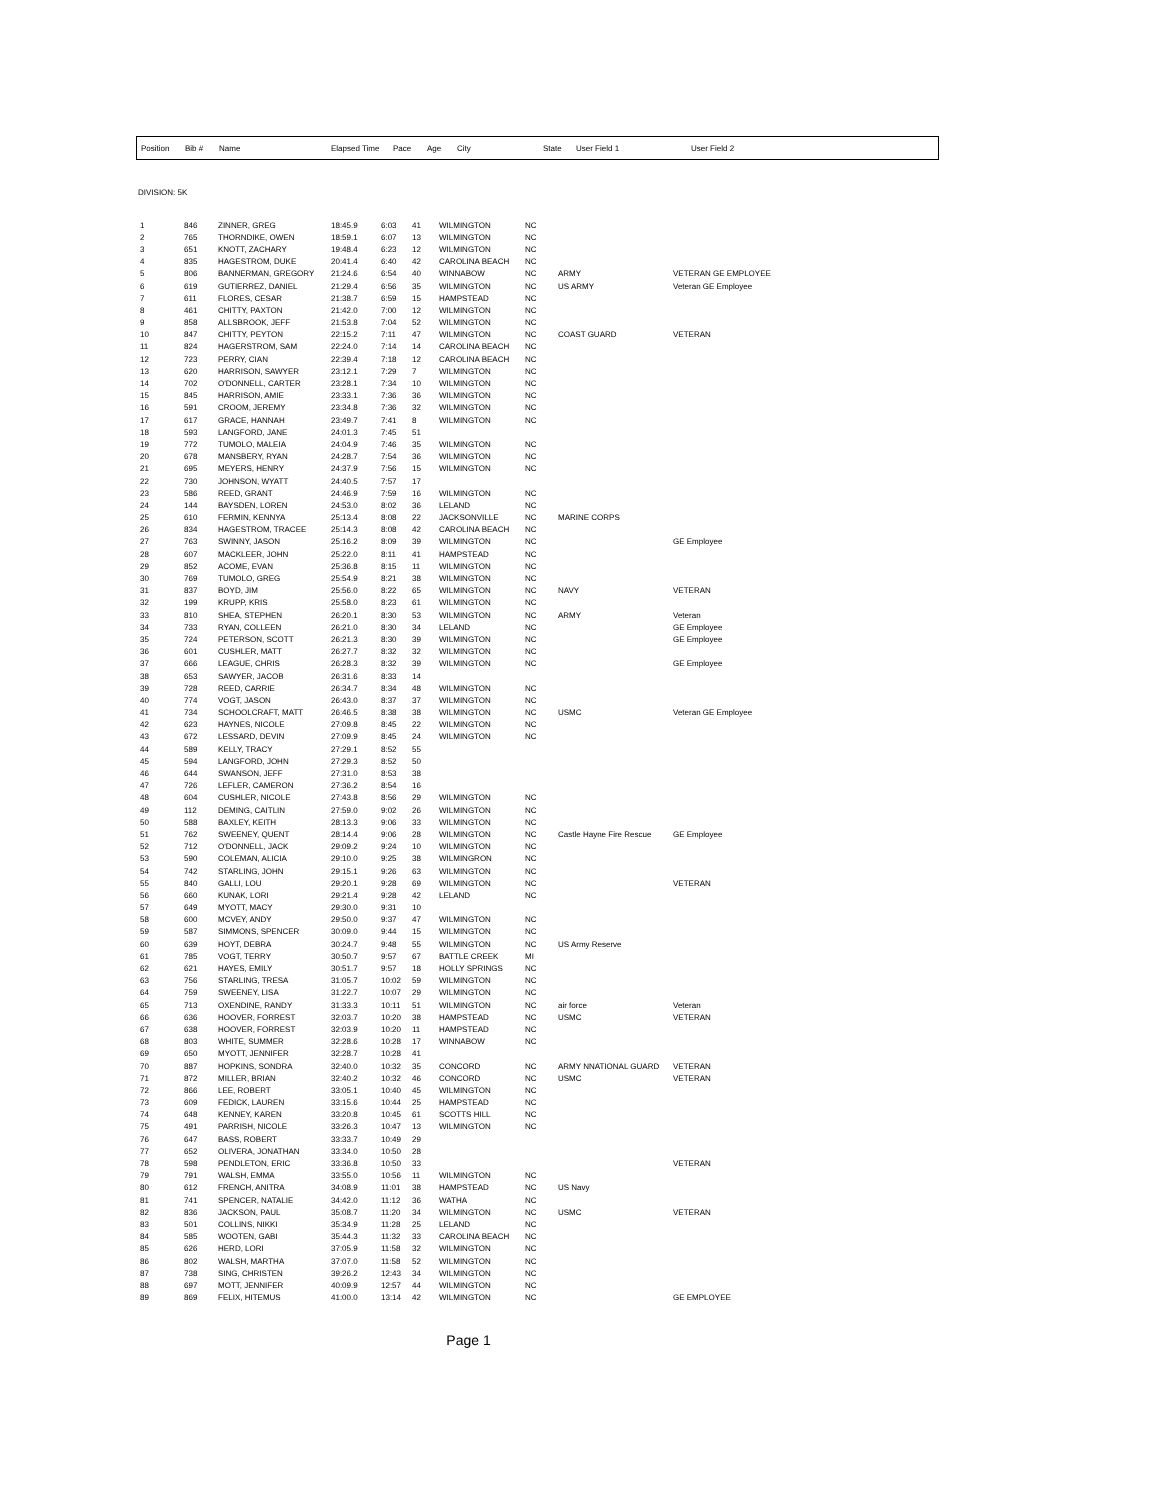| Position | Bib # | Name | Elapsed Time | Pace | Age | City | State | User Field 1 | User Field 2 |
| --- | --- | --- | --- | --- | --- | --- | --- | --- | --- |
DIVISION: 5K
| 1 | 846 | ZINNER, GREG | 18:45.9 | 6:03 | 41 | WILMINGTON | NC | | |
| 2 | 765 | THORNDIKE, OWEN | 18:59.1 | 6:07 | 13 | WILMINGTON | NC | | |
| 3 | 651 | KNOTT, ZACHARY | 19:48.4 | 6:23 | 12 | WILMINGTON | NC | | |
| 4 | 835 | HAGESTROM, DUKE | 20:41.4 | 6:40 | 42 | CAROLINA BEACH | NC | | |
| 5 | 806 | BANNERMAN, GREGORY | 21:24.6 | 6:54 | 40 | WINNABOW | NC | ARMY | VETERAN GE EMPLOYEE |
| 6 | 619 | GUTIERREZ, DANIEL | 21:29.4 | 6:56 | 35 | WILMINGTON | NC | US ARMY | Veteran GE Employee |
| 7 | 611 | FLORES, CESAR | 21:38.7 | 6:59 | 15 | HAMPSTEAD | NC | | |
| 8 | 461 | CHITTY, PAXTON | 21:42.0 | 7:00 | 12 | WILMINGTON | NC | | |
| 9 | 858 | ALLSBROOK, JEFF | 21:53.8 | 7:04 | 52 | WILMINGTON | NC | | |
| 10 | 847 | CHITTY, PEYTON | 22:15.2 | 7:11 | 47 | WILMINGTON | NC | COAST GUARD | VETERAN |
| 11 | 824 | HAGERSTROM, SAM | 22:24.0 | 7:14 | 14 | CAROLINA BEACH | NC | | |
| 12 | 723 | PERRY, CIAN | 22:39.4 | 7:18 | 12 | CAROLINA BEACH | NC | | |
| 13 | 620 | HARRISON, SAWYER | 23:12.1 | 7:29 | 7 | WILMINGTON | NC | | |
| 14 | 702 | O'DONNELL, CARTER | 23:28.1 | 7:34 | 10 | WILMINGTON | NC | | |
| 15 | 845 | HARRISON, AMIE | 23:33.1 | 7:36 | 36 | WILMINGTON | NC | | |
| 16 | 591 | CROOM, JEREMY | 23:34.8 | 7:36 | 32 | WILMINGTON | NC | | |
| 17 | 617 | GRACE, HANNAH | 23:49.7 | 7:41 | 8 | WILMINGTON | NC | | |
| 18 | 593 | LANGFORD, JANE | 24:01.3 | 7:45 | 51 | | | | |
| 19 | 772 | TUMOLO, MALEIA | 24:04.9 | 7:46 | 35 | WILMINGTON | NC | | |
| 20 | 678 | MANSBERY, RYAN | 24:28.7 | 7:54 | 36 | WILMINGTON | NC | | |
| 21 | 695 | MEYERS, HENRY | 24:37.9 | 7:56 | 15 | WILMINGTON | NC | | |
| 22 | 730 | JOHNSON, WYATT | 24:40.5 | 7:57 | 17 | | | | |
| 23 | 586 | REED, GRANT | 24:46.9 | 7:59 | 16 | WILMINGTON | NC | | |
| 24 | 144 | BAYSDEN, LOREN | 24:53.0 | 8:02 | 36 | LELAND | NC | | |
| 25 | 610 | FERMIN, KENNYA | 25:13.4 | 8:08 | 22 | JACKSONVILLE | NC | MARINE CORPS | |
| 26 | 834 | HAGESTROM, TRACEE | 25:14.3 | 8:08 | 42 | CAROLINA BEACH | NC | | |
| 27 | 763 | SWINNY, JASON | 25:16.2 | 8:09 | 39 | WILMINGTON | NC | | GE Employee |
| 28 | 607 | MACKLEER, JOHN | 25:22.0 | 8:11 | 41 | HAMPSTEAD | NC | | |
| 29 | 852 | ACOME, EVAN | 25:36.8 | 8:15 | 11 | WILMINGTON | NC | | |
| 30 | 769 | TUMOLO, GREG | 25:54.9 | 8:21 | 38 | WILMINGTON | NC | | |
| 31 | 837 | BOYD, JIM | 25:56.0 | 8:22 | 65 | WILMINGTON | NC | NAVY | VETERAN |
| 32 | 199 | KRUPP, KRIS | 25:58.0 | 8:23 | 61 | WILMINGTON | NC | | |
| 33 | 810 | SHEA, STEPHEN | 26:20.1 | 8:30 | 53 | WILMINGTON | NC | ARMY | Veteran |
| 34 | 733 | RYAN, COLLEEN | 26:21.0 | 8:30 | 34 | LELAND | NC | | GE Employee |
| 35 | 724 | PETERSON, SCOTT | 26:21.3 | 8:30 | 39 | WILMINGTON | NC | | GE Employee |
| 36 | 601 | CUSHLER, MATT | 26:27.7 | 8:32 | 32 | WILMINGTON | NC | | |
| 37 | 666 | LEAGUE, CHRIS | 26:28.3 | 8:32 | 39 | WILMINGTON | NC | | GE Employee |
| 38 | 653 | SAWYER, JACOB | 26:31.6 | 8:33 | 14 | | | | |
| 39 | 728 | REED, CARRIE | 26:34.7 | 8:34 | 48 | WILMINGTON | NC | | |
| 40 | 774 | VOGT, JASON | 26:43.0 | 8:37 | 37 | WILMINGTON | NC | | |
| 41 | 734 | SCHOOLCRAFT, MATT | 26:46.5 | 8:38 | 38 | WILMINGTON | NC | USMC | Veteran GE Employee |
| 42 | 623 | HAYNES, NICOLE | 27:09.8 | 8:45 | 22 | WILMINGTON | NC | | |
| 43 | 672 | LESSARD, DEVIN | 27:09.9 | 8:45 | 24 | WILMINGTON | NC | | |
| 44 | 589 | KELLY, TRACY | 27:29.1 | 8:52 | 55 | | | | |
| 45 | 594 | LANGFORD, JOHN | 27:29.3 | 8:52 | 50 | | | | |
| 46 | 644 | SWANSON, JEFF | 27:31.0 | 8:53 | 38 | | | | |
| 47 | 726 | LEFLER, CAMERON | 27:36.2 | 8:54 | 16 | | | | |
| 48 | 604 | CUSHLER, NICOLE | 27:43.8 | 8:56 | 29 | WILMINGTON | NC | | |
| 49 | 112 | DEMING, CAITLIN | 27:59.0 | 9:02 | 26 | WILMINGTON | NC | | |
| 50 | 588 | BAXLEY, KEITH | 28:13.3 | 9:06 | 33 | WILMINGTON | NC | | |
| 51 | 762 | SWEENEY, QUENT | 28:14.4 | 9:06 | 28 | WILMINGTON | NC | Castle Hayne Fire Rescue | GE Employee |
| 52 | 712 | O'DONNELL, JACK | 29:09.2 | 9:24 | 10 | WILMINGTON | NC | | |
| 53 | 590 | COLEMAN, ALICIA | 29:10.0 | 9:25 | 38 | WILMINGRON | NC | | |
| 54 | 742 | STARLING, JOHN | 29:15.1 | 9:26 | 63 | WILMINGTON | NC | | |
| 55 | 840 | GALLI, LOU | 29:20.1 | 9:28 | 69 | WILMINGTON | NC | | VETERAN |
| 56 | 660 | KUNAK, LORI | 29:21.4 | 9:28 | 42 | LELAND | NC | | |
| 57 | 649 | MYOTT, MACY | 29:30.0 | 9:31 | 10 | | | | |
| 58 | 600 | MCVEY, ANDY | 29:50.0 | 9:37 | 47 | WILMINGTON | NC | | |
| 59 | 587 | SIMMONS, SPENCER | 30:09.0 | 9:44 | 15 | WILMINGTON | NC | | |
| 60 | 639 | HOYT, DEBRA | 30:24.7 | 9:48 | 55 | WILMINGTON | NC | US Army Reserve | |
| 61 | 785 | VOGT, TERRY | 30:50.7 | 9:57 | 67 | BATTLE CREEK | MI | | |
| 62 | 621 | HAYES, EMILY | 30:51.7 | 9:57 | 18 | HOLLY SPRINGS | NC | | |
| 63 | 756 | STARLING, TRESA | 31:05.7 | 10:02 | 59 | WILMINGTON | NC | | |
| 64 | 759 | SWEENEY, LISA | 31:22.7 | 10:07 | 29 | WILMINGTON | NC | | |
| 65 | 713 | OXENDINE, RANDY | 31:33.3 | 10:11 | 51 | WILMINGTON | NC | air force | Veteran |
| 66 | 636 | HOOVER, FORREST | 32:03.7 | 10:20 | 38 | HAMPSTEAD | NC | USMC | VETERAN |
| 67 | 638 | HOOVER, FORREST | 32:03.9 | 10:20 | 11 | HAMPSTEAD | NC | | |
| 68 | 803 | WHITE, SUMMER | 32:28.6 | 10:28 | 17 | WINNABOW | NC | | |
| 69 | 650 | MYOTT, JENNIFER | 32:28.7 | 10:28 | 41 | | | | |
| 70 | 887 | HOPKINS, SONDRA | 32:40.0 | 10:32 | 35 | CONCORD | NC | ARMY NNATIONAL GUARD | VETERAN |
| 71 | 872 | MILLER, BRIAN | 32:40.2 | 10:32 | 46 | CONCORD | NC | USMC | VETERAN |
| 72 | 866 | LEE, ROBERT | 33:05.1 | 10:40 | 45 | WILMINGTON | NC | | |
| 73 | 609 | FEDICK, LAUREN | 33:15.6 | 10:44 | 25 | HAMPSTEAD | NC | | |
| 74 | 648 | KENNEY, KAREN | 33:20.8 | 10:45 | 61 | SCOTTS HILL | NC | | |
| 75 | 491 | PARRISH, NICOLE | 33:26.3 | 10:47 | 13 | WILMINGTON | NC | | |
| 76 | 647 | BASS, ROBERT | 33:33.7 | 10:49 | 29 | | | | |
| 77 | 652 | OLIVERA, JONATHAN | 33:34.0 | 10:50 | 28 | | | | |
| 78 | 598 | PENDLETON, ERIC | 33:36.8 | 10:50 | 33 | | | | VETERAN |
| 79 | 791 | WALSH, EMMA | 33:55.0 | 10:56 | 11 | WILMINGTON | NC | | |
| 80 | 612 | FRENCH, ANITRA | 34:08.9 | 11:01 | 38 | HAMPSTEAD | NC | US Navy | |
| 81 | 741 | SPENCER, NATALIE | 34:42.0 | 11:12 | 36 | WATHA | NC | | |
| 82 | 836 | JACKSON, PAUL | 35:08.7 | 11:20 | 34 | WILMINGTON | NC | USMC | VETERAN |
| 83 | 501 | COLLINS, NIKKI | 35:34.9 | 11:28 | 25 | LELAND | NC | | |
| 84 | 585 | WOOTEN, GABI | 35:44.3 | 11:32 | 33 | CAROLINA BEACH | NC | | |
| 85 | 626 | HERD, LORI | 37:05.9 | 11:58 | 32 | WILMINGTON | NC | | |
| 86 | 802 | WALSH, MARTHA | 37:07.0 | 11:58 | 52 | WILMINGTON | NC | | |
| 87 | 738 | SING, CHRISTEN | 39:26.2 | 12:43 | 34 | WILMINGTON | NC | | |
| 88 | 697 | MOTT, JENNIFER | 40:09.9 | 12:57 | 44 | WILMINGTON | NC | | |
| 89 | 869 | FELIX, HITEMUS | 41:00.0 | 13:14 | 42 | WILMINGTON | NC | | GE EMPLOYEE |
Page 1